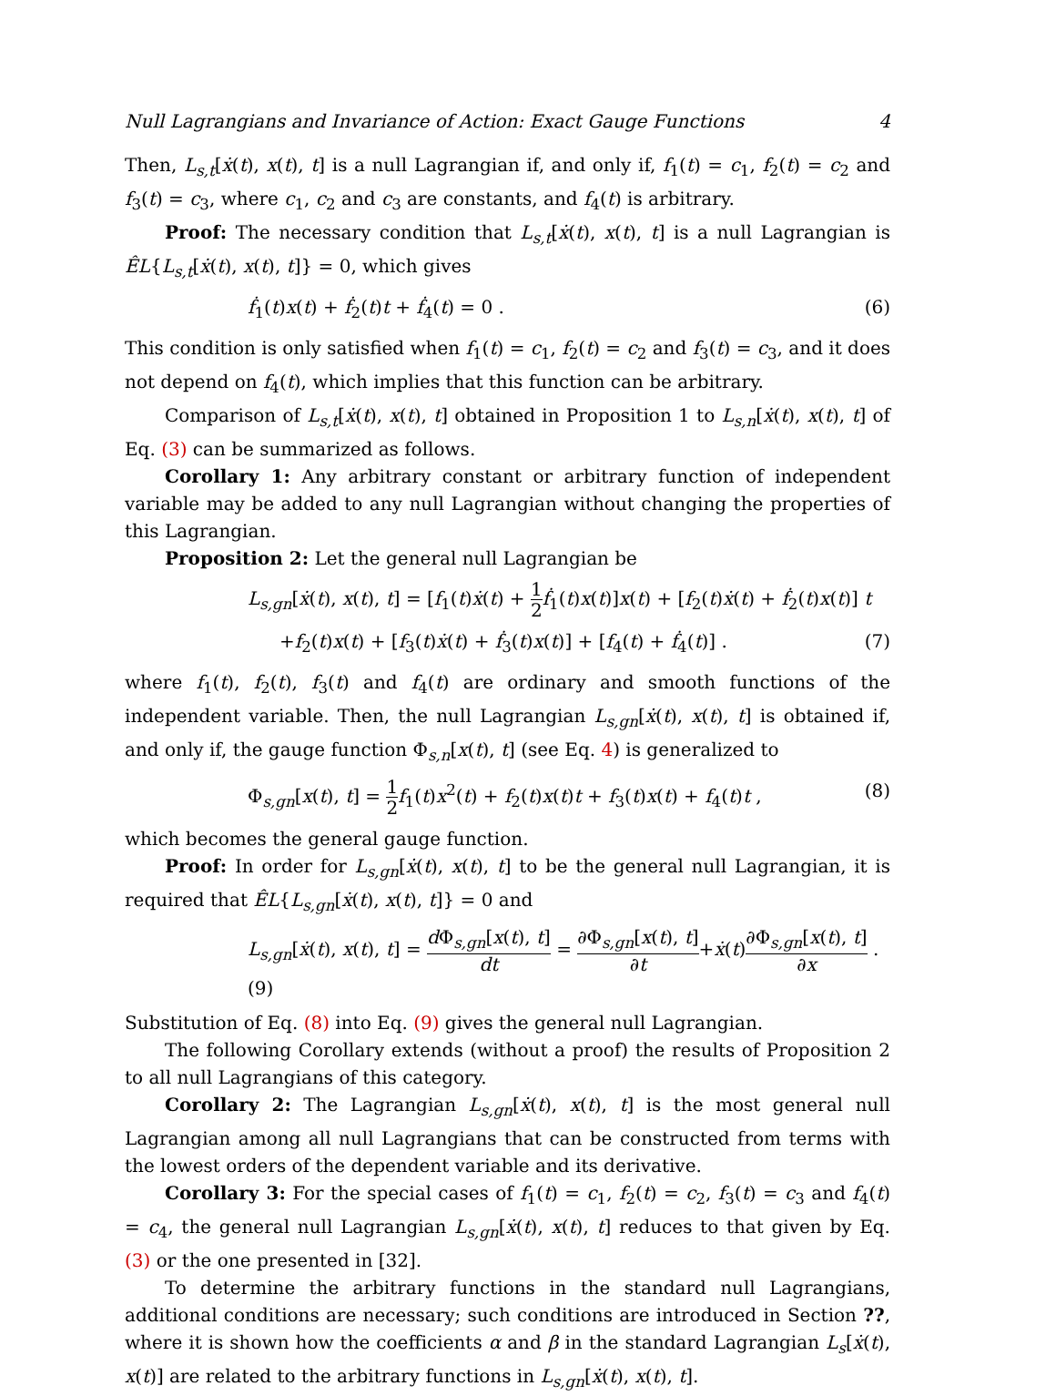Null Lagrangians and Invariance of Action: Exact Gauge Functions 4
Then, L<sub>s,t</sub>[ẋ(t), x(t), t] is a null Lagrangian if, and only if, f<sub>1</sub>(t) = c<sub>1</sub>, f<sub>2</sub>(t) = c<sub>2</sub> and f<sub>3</sub>(t) = c<sub>3</sub>, where c<sub>1</sub>, c<sub>2</sub> and c<sub>3</sub> are constants, and f<sub>4</sub>(t) is arbitrary.
Proof: The necessary condition that L<sub>s,t</sub>[ẋ(t), x(t), t] is a null Lagrangian is ÊL{L<sub>s,t</sub>[ẋ(t), x(t), t]} = 0, which gives
ḟ<sub>1</sub>(t)x(t) + ḟ<sub>2</sub>(t)t + ḟ<sub>4</sub>(t) = 0 . (6)
This condition is only satisfied when f<sub>1</sub>(t) = c<sub>1</sub>, f<sub>2</sub>(t) = c<sub>2</sub> and f<sub>3</sub>(t) = c<sub>3</sub>, and it does not depend on f<sub>4</sub>(t), which implies that this function can be arbitrary.
Comparison of L<sub>s,t</sub>[ẋ(t), x(t), t] obtained in Proposition 1 to L<sub>s,n</sub>[ẋ(t), x(t), t] of Eq. (3) can be summarized as follows.
Corollary 1: Any arbitrary constant or arbitrary function of independent variable may be added to any null Lagrangian without changing the properties of this Lagrangian.
Proposition 2: Let the general null Lagrangian be
L<sub>s,gn</sub>[ẋ(t), x(t), t] = [f<sub>1</sub>(t)ẋ(t) + 1 2 ḟ<sub>1</sub>(t)x(t)]x(t) + [f<sub>2</sub>(t)ẋ(t) + ḟ<sub>2</sub>(t)x(t)] t
+f<sub>2</sub>(t)x(t) + [f<sub>3</sub>(t)ẋ(t) + ḟ<sub>3</sub>(t)x(t)] + [f<sub>4</sub>(t) + ḟ<sub>4</sub>(t)] . (7)
where f<sub>1</sub>(t), f<sub>2</sub>(t), f<sub>3</sub>(t) and f<sub>4</sub>(t) are ordinary and smooth functions of the independent variable. Then, the null Lagrangian L<sub>s,gn</sub>[ẋ(t), x(t), t] is obtained if, and only if, the gauge function Φ<sub>s,n</sub>[x(t), t] (see Eq. 4) is generalized to
Φ<sub>s,gn</sub>[x(t), t] = 1 2 f<sub>1</sub>(t)x<sup>2</sup>(t) + f<sub>2</sub>(t)x(t)t + f<sub>3</sub>(t)x(t) + f<sub>4</sub>(t)t , (8)
which becomes the general gauge function.
Proof: In order for L<sub>s,gn</sub>[ẋ(t), x(t), t] to be the general null Lagrangian, it is required that ÊL{L<sub>s,gn</sub>[ẋ(t), x(t), t]} = 0 and
L<sub>s,gn</sub>[ẋ(t), x(t), t] = d Φ<sub>s,gn</sub>[x(t), t] dt = ∂Φ<sub>s,gn</sub>[x(t), t] ∂t+ẋ(t)∂Φ<sub>s,gn</sub>[x(t), t] ∂x .(9)
Substitution of Eq. (8) into Eq. (9) gives the general null Lagrangian.
The following Corollary extends (without a proof) the results of Proposition 2 to all null Lagrangians of this category.
Corollary 2: The Lagrangian L<sub>s,gn</sub>[ẋ(t), x(t), t] is the most general null Lagrangian among all null Lagrangians that can be constructed from terms with the lowest orders of the dependent variable and its derivative.
Corollary 3: For the special cases of f<sub>1</sub>(t) = c<sub>1</sub>, f<sub>2</sub>(t) = c<sub>2</sub>, f<sub>3</sub>(t) = c<sub>3</sub> and f<sub>4</sub>(t) = c<sub>4</sub>, the general null Lagrangian L<sub>s,gn</sub>[ẋ(t), x(t), t] reduces to that given by Eq. (3) or the one presented in [32].
To determine the arbitrary functions in the standard null Lagrangians, additional conditions are necessary; such conditions are introduced in Section ??, where it is shown how the coefficients α and β in the standard Lagrangian L<sub>s</sub>[ẋ(t), x(t)] are related to the arbitrary functions in L<sub>s,gn</sub>[ẋ(t), x(t), t].